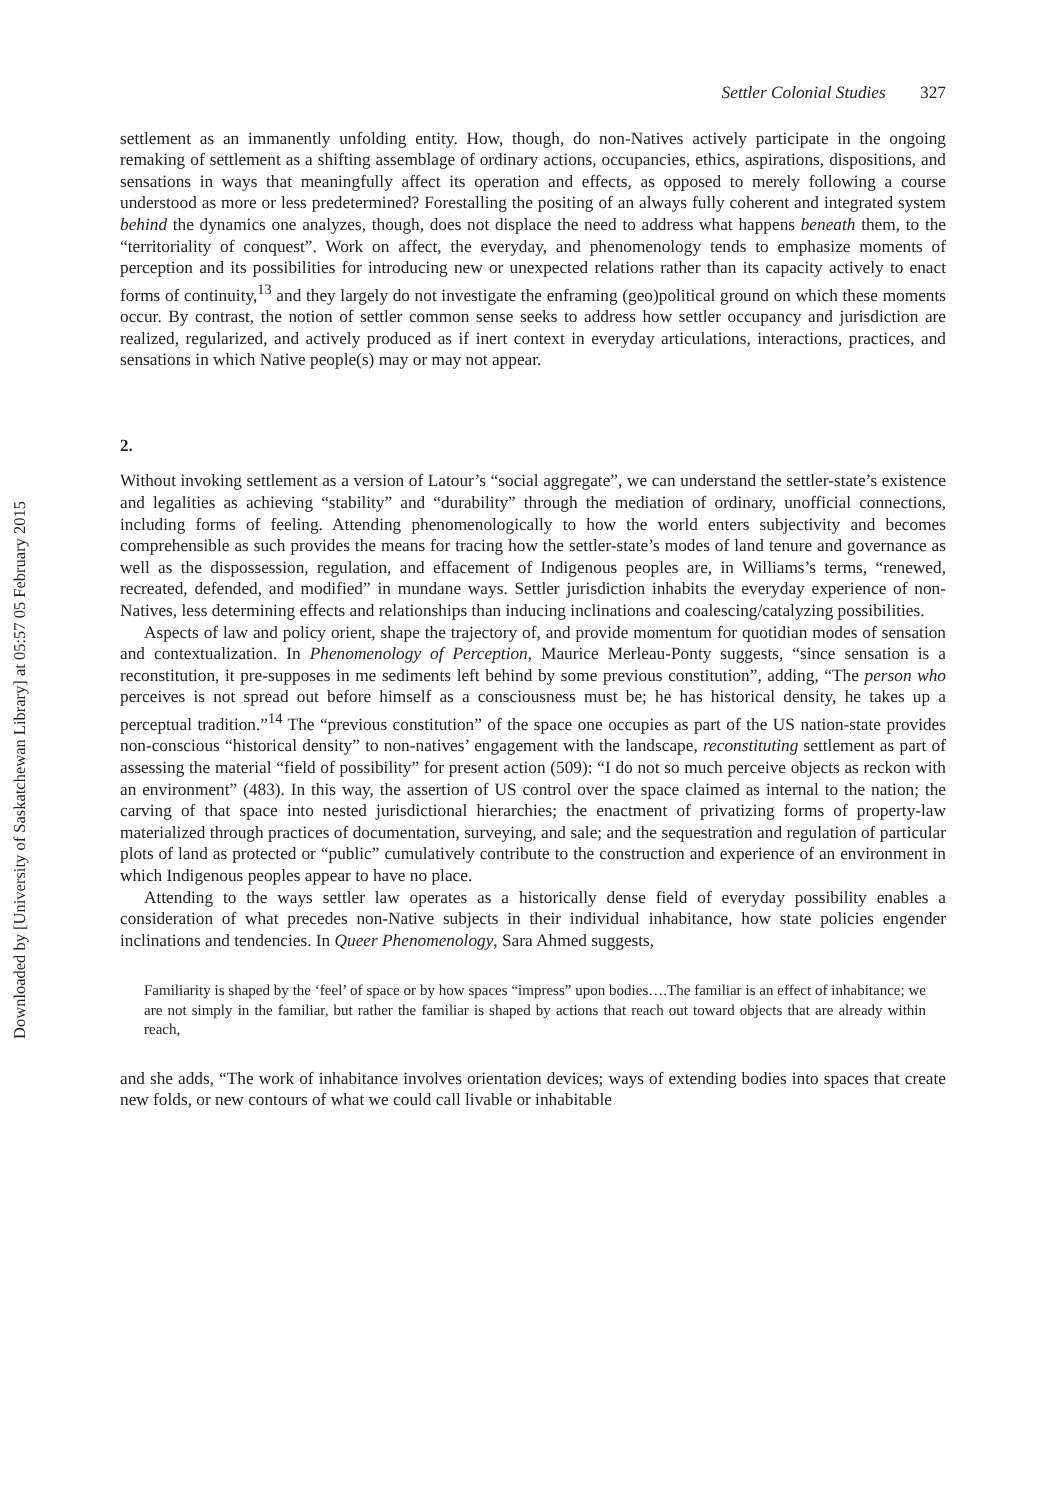Downloaded by [University of Saskatchewan Library] at 05:57 05 February 2015
Settler Colonial Studies 327
settlement as an immanently unfolding entity. How, though, do non-Natives actively participate in the ongoing remaking of settlement as a shifting assemblage of ordinary actions, occupancies, ethics, aspirations, dispositions, and sensations in ways that meaningfully affect its operation and effects, as opposed to merely following a course understood as more or less predetermined? Forestalling the positing of an always fully coherent and integrated system behind the dynamics one analyzes, though, does not displace the need to address what happens beneath them, to the “territoriality of conquest”. Work on affect, the everyday, and phenomenology tends to emphasize moments of perception and its possibilities for introducing new or unexpected relations rather than its capacity actively to enact forms of continuity,<sup>13</sup> and they largely do not investigate the enframing (geo)political ground on which these moments occur. By contrast, the notion of settler common sense seeks to address how settler occupancy and jurisdiction are realized, regularized, and actively produced as if inert context in everyday articulations, interactions, practices, and sensations in which Native people(s) may or may not appear.
2.
Without invoking settlement as a version of Latour’s “social aggregate”, we can understand the settler-state’s existence and legalities as achieving “stability” and “durability” through the mediation of ordinary, unofficial connections, including forms of feeling. Attending phenomenologically to how the world enters subjectivity and becomes comprehensible as such provides the means for tracing how the settler-state’s modes of land tenure and governance as well as the dispossession, regulation, and effacement of Indigenous peoples are, in Williams’s terms, “renewed, recreated, defended, and modified” in mundane ways. Settler jurisdiction inhabits the everyday experience of non-Natives, less determining effects and relationships than inducing inclinations and coalescing/catalyzing possibilities.
Aspects of law and policy orient, shape the trajectory of, and provide momentum for quotidian modes of sensation and contextualization. In Phenomenology of Perception, Maurice Merleau-Ponty suggests, “since sensation is a reconstitution, it pre-supposes in me sediments left behind by some previous constitution”, adding, “The person who perceives is not spread out before himself as a consciousness must be; he has historical density, he takes up a perceptual tradition.”<sup>14</sup> The “previous constitution” of the space one occupies as part of the US nation-state provides non-conscious “historical density” to non-natives’ engagement with the landscape, reconstituting settlement as part of assessing the material “field of possibility” for present action (509): “I do not so much perceive objects as reckon with an environment” (483). In this way, the assertion of US control over the space claimed as internal to the nation; the carving of that space into nested jurisdictional hierarchies; the enactment of privatizing forms of property-law materialized through practices of documentation, surveying, and sale; and the sequestration and regulation of particular plots of land as protected or “public” cumulatively contribute to the construction and experience of an environment in which Indigenous peoples appear to have no place.
Attending to the ways settler law operates as a historically dense field of everyday possibility enables a consideration of what precedes non-Native subjects in their individual inhabitance, how state policies engender inclinations and tendencies. In Queer Phenomenology, Sara Ahmed suggests,
Familiarity is shaped by the ‘feel’ of space or by how spaces “impress” upon bodies….The familiar is an effect of inhabitance; we are not simply in the familiar, but rather the familiar is shaped by actions that reach out toward objects that are already within reach,
and she adds, “The work of inhabitance involves orientation devices; ways of extending bodies into spaces that create new folds, or new contours of what we could call livable or inhabitable